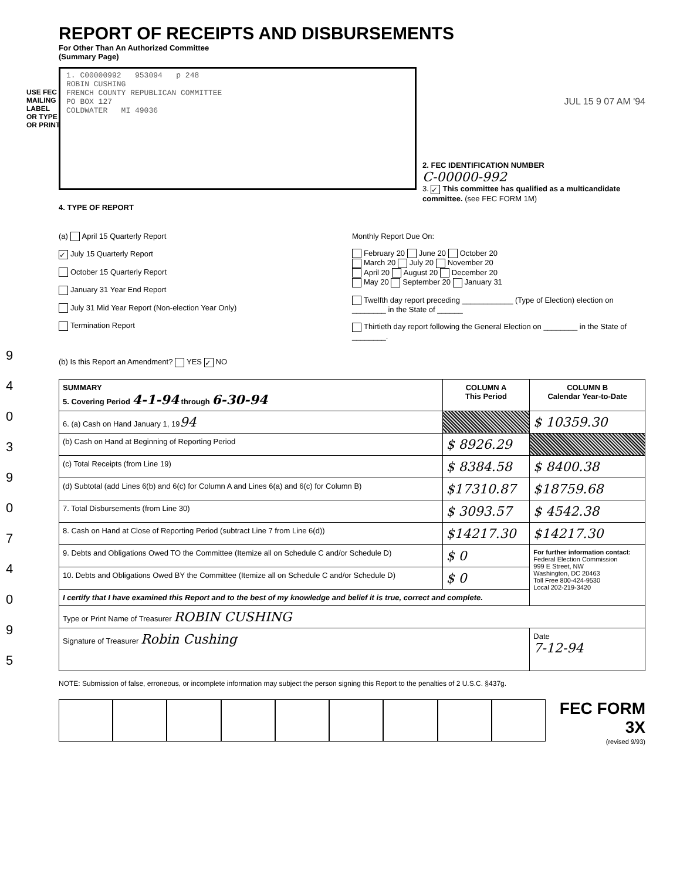USE FEC MAILING LABEL OR TYPE OR PRINT
9 4 0 3 9 0 7 4 0 9 5
REPORT OF RECEIPTS AND DISBURSEMENTS
For Other Than An Authorized Committee
(Summary Page)
1. C00000992 953094 p 248
ROBIN CUSHING
FRENCH COUNTY REPUBLICAN COMMITTEE
PO BOX 127
COLDWATER MI 49036
JUL 15 9 07 AM '94
2. FEC IDENTIFICATION NUMBER
C-00000-992
3. ✓ This committee has qualified as a multicandidate committee. (see FEC FORM 1M)
4. TYPE OF REPORT
(a) April 15 Quarterly Report
✓ July 15 Quarterly Report
October 15 Quarterly Report
January 31 Year End Report
July 31 Mid Year Report (Non-election Year Only)
Termination Report
Monthly Report Due On:
February 20 June 20 October 20
March 20 July 20 November 20
April 20 August 20 December 20
May 20 September 20 January 31
Twelfth day report preceding ____________ (Type of Election) election on ________ in the State of ______
Thirtieth day report following the General Election on ________ in the State of ________.
(b) Is this Report an Amendment? YES ✓ NO
| SUMMARY 5. Covering Period 4-1-94 through 6-30-94 | COLUMN A This Period | COLUMN B Calendar Year-to-Date |
| --- | --- | --- |
| 6. (a) Cash on Hand January 1, 19 94 | | $ 10359.30 |
| (b) Cash on Hand at Beginning of Reporting Period | $ 8926.29 | |
| (c) Total Receipts (from Line 19) | $ 8384.58 | $ 8400.38 |
| (d) Subtotal (add Lines 6(b) and 6(c) for Column A and Lines 6(a) and 6(c) for Column B) | $17310.87 | $18759.68 |
| 7. Total Disbursements (from Line 30) | $ 3093.57 | $ 4542.38 |
| 8. Cash on Hand at Close of Reporting Period (subtract Line 7 from Line 6(d)) | $14217.30 | $14217.30 |
| 9. Debts and Obligations Owed TO the Committee (Itemize all on Schedule C and/or Schedule D) | $ 0 | For further information contact: Federal Election Commission 999 E Street, NW Washington, DC 20463 Toll Free 800-424-9530 Local 202-219-3420 |
| 10. Debts and Obligations Owed BY the Committee (Itemize all on Schedule C and/or Schedule D) | $ 0 | |
| I certify that I have examined this Report and to the best of my knowledge and belief it is true, correct and complete. | | |
| Type or Print Name of Treasurer ROBIN CUSHING | | |
| Signature of Treasurer Robin Cushing | | Date 7-12-94 |
NOTE: Submission of false, erroneous, or incomplete information may subject the person signing this Report to the penalties of 2 U.S.C. §437g.
FEC FORM 3X
(revised 9/93)